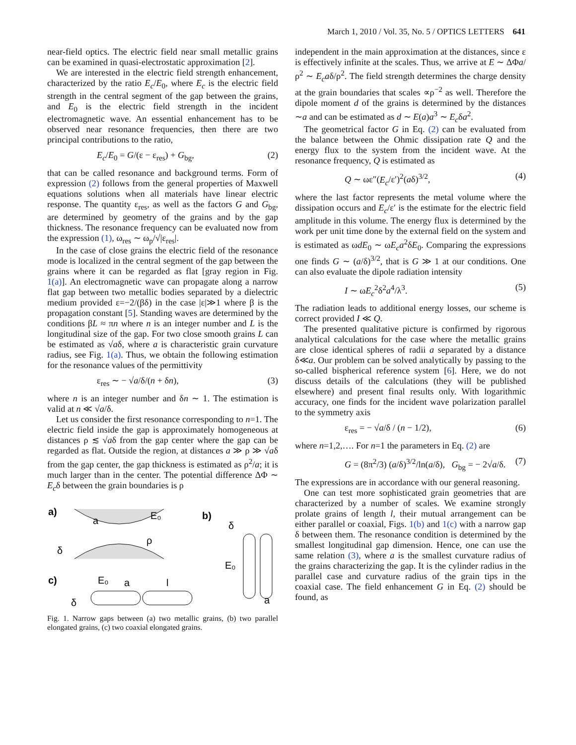March 1, 2010 / Vol. 35, No. 5 / OPTICS LETTERS 641
near-field optics. The electric field near small metallic grains can be examined in quasi-electrostatic approximation [2].
We are interested in the electric field strength enhancement, characterized by the ratio E<sub>c</sub>/E<sub>0</sub>, where E<sub>c</sub> is the electric field strength in the central segment of the gap between the grains, and E<sub>0</sub> is the electric field strength in the incident electromagnetic wave. An essential enhancement has to be observed near resonance frequencies, then there are two principal contributions to the ratio,
E<sub>c</sub>/E<sub>0</sub> = G/(ε − ε<sub>res</sub>) + G<sub>bg</sub>, (2)
that can be called resonance and background terms. Form of expression (2) follows from the general properties of Maxwell equations solutions when all materials have linear electric response. The quantity ε<sub>res</sub>, as well as the factors G and G<sub>bg</sub>, are determined by geometry of the grains and by the gap thickness. The resonance frequency can be evaluated now from the expression (1), ω<sub>res</sub> ∼ ω<sub>p</sub>/√|ε<sub>res</sub>|.
In the case of close grains the electric field of the resonance mode is localized in the central segment of the gap between the grains where it can be regarded as flat [gray region in Fig. 1(a)]. An electromagnetic wave can propagate along a narrow flat gap between two metallic bodies separated by a dielectric medium provided ε=−2/(βδ) in the case |ε|≫1 where β is the propagation constant [5]. Standing waves are determined by the conditions βL ≈ πn where n is an integer number and L is the longitudinal size of the gap. For two close smooth grains L can be estimated as √aδ, where a is characteristic grain curvature radius, see Fig. 1(a). Thus, we obtain the following estimation for the resonance values of the permittivity
ε<sub>res</sub> ∼ − √a/δ/(n + δn), (3)
where n is an integer number and δn ∼ 1. The estimation is valid at n ≪ √a/δ.
Let us consider the first resonance corresponding to n=1. The electric field inside the gap is approximately homogeneous at distances ρ ≲ √aδ from the gap center where the gap can be regarded as flat. Outside the region, at distances a ≫ ρ ≫ √aδ from the gap center, the gap thickness is estimated as ρ<sup>2</sup>/a; it is much larger than in the center. The potential difference ΔΦ ∼ E<sub>c</sub>δ between the grain boundaries is ρ
a)
b)
c)
E₀
δ
ρ
a
δ
E₀
a
E₀
a
l
δ
Fig. 1. Narrow gaps between (a) two metallic grains, (b) two parallel elongated grains, (c) two coaxial elongated grains.
independent in the main approximation at the distances, since ε is effectively infinite at the scales. Thus, we arrive at E ∼ ΔΦa/ρ<sup>2</sup> ∼ E<sub>c</sub>aδ/ρ<sup>2</sup>. The field strength determines the charge density at the grain boundaries that scales ∝ρ<sup>−2</sup> as well. Therefore the dipole moment d of the grains is determined by the distances ∼a and can be estimated as d ∼ E(a)a<sup>3</sup> ∼ E<sub>c</sub>δa<sup>2</sup>.
The geometrical factor G in Eq. (2) can be evaluated from the balance between the Ohmic dissipation rate Q and the energy flux to the system from the incident wave. At the resonance frequency, Q is estimated as
Q ∼ ωε″(E<sub>c</sub>/ε′)<sup>2</sup>(aδ)<sup>3/2</sup>, (4)
where the last factor represents the metal volume where the dissipation occurs and E<sub>c</sub>/ε′ is the estimate for the electric field amplitude in this volume. The energy flux is determined by the work per unit time done by the external field on the system and is estimated as ωdE<sub>0</sub> ∼ ωE<sub>c</sub>a<sup>2</sup>δE<sub>0</sub>. Comparing the expressions one finds G ∼ (a/δ)<sup>3/2</sup>, that is G ≫ 1 at our conditions. One can also evaluate the dipole radiation intensity
I ∼ ωE<sub>c</sub><sup>2</sup>δ<sup>2</sup>a<sup>4</sup>/λ<sup>3</sup>. (5)
The radiation leads to additional energy losses, our scheme is correct provided I ≪ Q.
The presented qualitative picture is confirmed by rigorous analytical calculations for the case where the metallic grains are close identical spheres of radii a separated by a distance δ≪a. Our problem can be solved analytically by passing to the so-called bispherical reference system [6]. Here, we do not discuss details of the calculations (they will be published elsewhere) and present final results only. With logarithmic accuracy, one finds for the incident wave polarization parallel to the symmetry axis
ε<sub>res</sub> = − √a/δ / (n − 1/2), (6)
where n=1,2,…. For n=1 the parameters in Eq. (2) are
G = (8π<sup>2</sup>/3) (a/δ)<sup>3/2</sup>/ln(a/δ), G<sub>bg</sub> = − 2√a/δ. (7)
The expressions are in accordance with our general reasoning.
One can test more sophisticated grain geometries that are characterized by a number of scales. We examine strongly prolate grains of length l, their mutual arrangement can be either parallel or coaxial, Figs. 1(b) and 1(c) with a narrow gap δ between them. The resonance condition is determined by the smallest longitudinal gap dimension. Hence, one can use the same relation (3), where a is the smallest curvature radius of the grains characterizing the gap. It is the cylinder radius in the parallel case and curvature radius of the grain tips in the coaxial case. The field enhancement G in Eq. (2) should be found, as